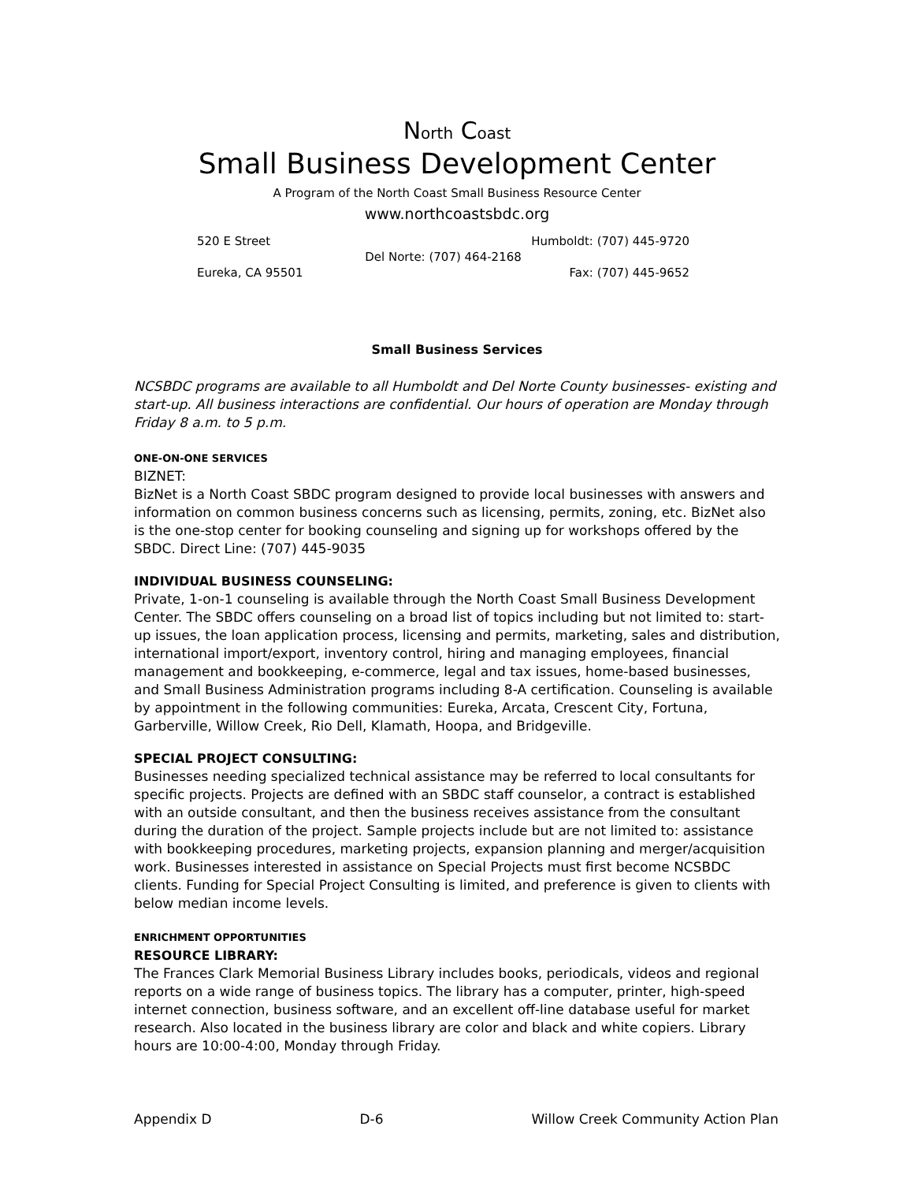North Coast
Small Business Development Center
A Program of the North Coast Small Business Resource Center
www.northcoastsbdc.org
520 E Street Humboldt: (707) 445-9720
Del Norte: (707) 464-2168
Eureka, CA 95501 Fax: (707) 445-9652
Small Business Services
NCSBDC programs are available to all Humboldt and Del Norte County businesses- existing and start-up. All business interactions are confidential. Our hours of operation are Monday through Friday 8 a.m. to 5 p.m.
ONE-ON-ONE SERVICES
BIZNET:
BizNet is a North Coast SBDC program designed to provide local businesses with answers and information on common business concerns such as licensing, permits, zoning, etc. BizNet also is the one-stop center for booking counseling and signing up for workshops offered by the SBDC. Direct Line: (707) 445-9035
INDIVIDUAL BUSINESS COUNSELING:
Private, 1-on-1 counseling is available through the North Coast Small Business Development Center. The SBDC offers counseling on a broad list of topics including but not limited to: start-up issues, the loan application process, licensing and permits, marketing, sales and distribution, international import/export, inventory control, hiring and managing employees, financial management and bookkeeping, e-commerce, legal and tax issues, home-based businesses, and Small Business Administration programs including 8-A certification. Counseling is available by appointment in the following communities: Eureka, Arcata, Crescent City, Fortuna, Garberville, Willow Creek, Rio Dell, Klamath, Hoopa, and Bridgeville.
SPECIAL PROJECT CONSULTING:
Businesses needing specialized technical assistance may be referred to local consultants for specific projects. Projects are defined with an SBDC staff counselor, a contract is established with an outside consultant, and then the business receives assistance from the consultant during the duration of the project. Sample projects include but are not limited to: assistance with bookkeeping procedures, marketing projects, expansion planning and merger/acquisition work. Businesses interested in assistance on Special Projects must first become NCSBDC clients. Funding for Special Project Consulting is limited, and preference is given to clients with below median income levels.
ENRICHMENT OPPORTUNITIES
RESOURCE LIBRARY:
The Frances Clark Memorial Business Library includes books, periodicals, videos and regional reports on a wide range of business topics. The library has a computer, printer, high-speed internet connection, business software, and an excellent off-line database useful for market research. Also located in the business library are color and black and white copiers. Library hours are 10:00-4:00, Monday through Friday.
Appendix D D-6 Willow Creek Community Action Plan